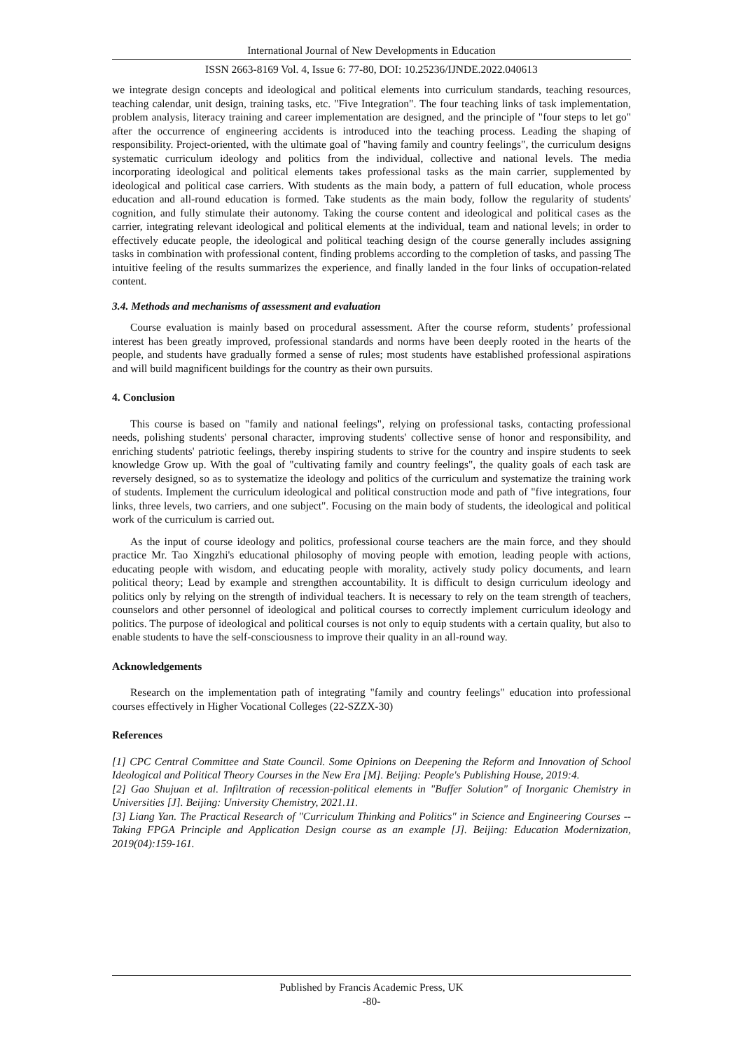International Journal of New Developments in Education
ISSN 2663-8169 Vol. 4, Issue 6: 77-80, DOI: 10.25236/IJNDE.2022.040613
we integrate design concepts and ideological and political elements into curriculum standards, teaching resources, teaching calendar, unit design, training tasks, etc. "Five Integration". The four teaching links of task implementation, problem analysis, literacy training and career implementation are designed, and the principle of "four steps to let go" after the occurrence of engineering accidents is introduced into the teaching process. Leading the shaping of responsibility. Project-oriented, with the ultimate goal of "having family and country feelings", the curriculum designs systematic curriculum ideology and politics from the individual, collective and national levels. The media incorporating ideological and political elements takes professional tasks as the main carrier, supplemented by ideological and political case carriers. With students as the main body, a pattern of full education, whole process education and all-round education is formed. Take students as the main body, follow the regularity of students' cognition, and fully stimulate their autonomy. Taking the course content and ideological and political cases as the carrier, integrating relevant ideological and political elements at the individual, team and national levels; in order to effectively educate people, the ideological and political teaching design of the course generally includes assigning tasks in combination with professional content, finding problems according to the completion of tasks, and passing The intuitive feeling of the results summarizes the experience, and finally landed in the four links of occupation-related content.
3.4. Methods and mechanisms of assessment and evaluation
Course evaluation is mainly based on procedural assessment. After the course reform, students’ professional interest has been greatly improved, professional standards and norms have been deeply rooted in the hearts of the people, and students have gradually formed a sense of rules; most students have established professional aspirations and will build magnificent buildings for the country as their own pursuits.
4. Conclusion
This course is based on "family and national feelings", relying on professional tasks, contacting professional needs, polishing students' personal character, improving students' collective sense of honor and responsibility, and enriching students' patriotic feelings, thereby inspiring students to strive for the country and inspire students to seek knowledge Grow up. With the goal of "cultivating family and country feelings", the quality goals of each task are reversely designed, so as to systematize the ideology and politics of the curriculum and systematize the training work of students. Implement the curriculum ideological and political construction mode and path of "five integrations, four links, three levels, two carriers, and one subject". Focusing on the main body of students, the ideological and political work of the curriculum is carried out.
As the input of course ideology and politics, professional course teachers are the main force, and they should practice Mr. Tao Xingzhi's educational philosophy of moving people with emotion, leading people with actions, educating people with wisdom, and educating people with morality, actively study policy documents, and learn political theory; Lead by example and strengthen accountability. It is difficult to design curriculum ideology and politics only by relying on the strength of individual teachers. It is necessary to rely on the team strength of teachers, counselors and other personnel of ideological and political courses to correctly implement curriculum ideology and politics. The purpose of ideological and political courses is not only to equip students with a certain quality, but also to enable students to have the self-consciousness to improve their quality in an all-round way.
Acknowledgements
Research on the implementation path of integrating "family and country feelings" education into professional courses effectively in Higher Vocational Colleges (22-SZZX-30)
References
[1] CPC Central Committee and State Council. Some Opinions on Deepening the Reform and Innovation of School Ideological and Political Theory Courses in the New Era [M]. Beijing: People's Publishing House, 2019:4.
[2] Gao Shujuan et al. Infiltration of recession-political elements in "Buffer Solution" of Inorganic Chemistry in Universities [J]. Beijing: University Chemistry, 2021.11.
[3] Liang Yan. The Practical Research of "Curriculum Thinking and Politics" in Science and Engineering Courses -- Taking FPGA Principle and Application Design course as an example [J]. Beijing: Education Modernization, 2019(04):159-161.
Published by Francis Academic Press, UK
-80-